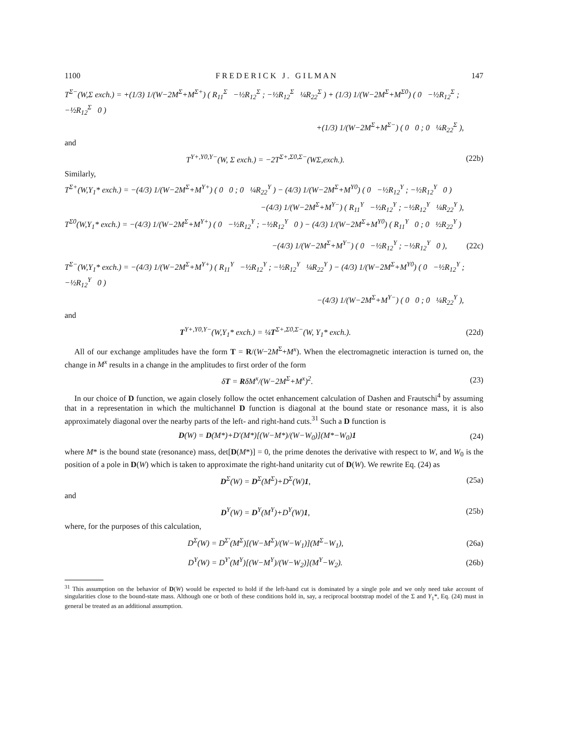1100 F R E D E R I C K J . G I L M A N 147
T<sup>Σ−</sup>(W,Σ exch.) = +(1/3) 1/(W−2M<sup>Σ</sup>+M<sup>Σ+</sup>) ( R<sub>11</sub><sup>Σ</sup> −½R<sub>12</sub><sup>Σ</sup> ; −½R<sub>12</sub><sup>Σ</sup> ¼R<sub>22</sub><sup>Σ</sup> ) + (1/3) 1/(W−2M<sup>Σ</sup>+M<sup>Σ0</sup>) ( 0 −½R<sub>12</sub><sup>Σ</sup> ; −½R<sub>12</sub><sup>Σ</sup> 0 )
+(1/3) 1/(W−2M<sup>Σ</sup>+M<sup>Σ−</sup>) ( 0 0 ; 0 ¼R<sub>22</sub><sup>Σ</sup> ),
and
T<sup>Y+,Y0,Y−</sup>(W, Σ exch.) = −2T<sup>Σ+,Σ0,Σ−</sup>(WΣ,exch.). (22b)
Similarly,
T<sup>Σ+</sup>(W,Y<sub>1</sub>* exch.) = −(4/3) 1/(W−2M<sup>Σ</sup>+M<sup>Y+</sup>) ( 0 0 ; 0 ¼R<sub>22</sub><sup>Y</sup> ) − (4/3) 1/(W−2M<sup>Σ</sup>+M<sup>Y0</sup>) ( 0 −½R<sub>12</sub><sup>Y</sup> ; −½R<sub>12</sub><sup>Y</sup> 0 )
−(4/3) 1/(W−2M<sup>Σ</sup>+M<sup>Y−</sup>) ( R<sub>11</sub><sup>Y</sup> −½R<sub>12</sub><sup>Y</sup> ; −½R<sub>12</sub><sup>Y</sup> ¼R<sub>22</sub><sup>Y</sup> ),
T<sup>Σ0</sup>(W,Y<sub>1</sub>* exch.) = −(4/3) 1/(W−2M<sup>Σ</sup>+M<sup>Y+</sup>) ( 0 −½R<sub>12</sub><sup>Y</sup> ; −½R<sub>12</sub><sup>Y</sup> 0 ) − (4/3) 1/(W−2M<sup>Σ</sup>+M<sup>Y0</sup>) ( R<sub>11</sub><sup>Y</sup> 0 ; 0 ½R<sub>22</sub><sup>Y</sup> )
−(4/3) 1/(W−2M<sup>Σ</sup>+M<sup>Y−</sup>) ( 0 −½R<sub>12</sub><sup>Y</sup> ; −½R<sub>12</sub><sup>Y</sup> 0 ), (22c)
T<sup>Σ−</sup>(W,Y<sub>1</sub>* exch.) = −(4/3) 1/(W−2M<sup>Σ</sup>+M<sup>Y+</sup>) ( R<sub>11</sub><sup>Y</sup> −½R<sub>12</sub><sup>Y</sup> ; −½R<sub>12</sub><sup>Y</sup> ¼R<sub>22</sub><sup>Y</sup> ) − (4/3) 1/(W−2M<sup>Σ</sup>+M<sup>Y0</sup>) ( 0 −½R<sub>12</sub><sup>Y</sup> ; −½R<sub>12</sub><sup>Y</sup> 0 )
−(4/3) 1/(W−2M<sup>Σ</sup>+M<sup>Y−</sup>) ( 0 0 ; 0 ¼R<sub>22</sub><sup>Y</sup> ),
and
T<sup>Y+,Y0,Y−</sup>(W,Y<sub>1</sub>* exch.) = ¼T<sup>Σ+,Σ0,Σ−</sup>(W, Y<sub>1</sub>* exch.). (22d)
All of our exchange amplitudes have the form T = R/(W−2M<sup>Σ</sup>+M<sup>x</sup>). When the electromagnetic interaction is turned on, the change in M<sup>x</sup> results in a change in the amplitudes to first order of the form
δT = RδM<sup>x</sup>/(W−2M<sup>Σ</sup>+M<sup>x</sup>)<sup>2</sup>. (23)
In our choice of D function, we again closely follow the octet enhancement calculation of Dashen and Frautschi<sup>4</sup> by assuming that in a representation in which the multichannel D function is diagonal at the bound state or resonance mass, it is also approximately diagonal over the nearby parts of the left- and right-hand cuts.<sup>31</sup> Such a D function is
D(W) = D(M*)+D′(M*)[(W−M*)/(W−W<sub>0</sub>)](M*−W<sub>0</sub>)1 (24)
where M* is the bound state (resonance) mass, det[D(M*)] = 0, the prime denotes the derivative with respect to W, and W<sub>0</sub> is the position of a pole in D(W) which is taken to approximate the right-hand unitarity cut of D(W). We rewrite Eq. (24) as
D<sup>Σ</sup>(W) = D<sup>Σ</sup>(M<sup>Σ</sup>)+D<sup>Σ</sup>(W)1, (25a)
and
D<sup>Y</sup>(W) = D<sup>Y</sup>(M<sup>Y</sup>)+D<sup>Y</sup>(W)1, (25b)
where, for the purposes of this calculation,
D<sup>Σ</sup>(W) = D<sup>Σ′</sup>(M<sup>Σ</sup>)[(W−M<sup>Σ</sup>)/(W−W<sub>1</sub>)](M<sup>Σ</sup>−W<sub>1</sub>), (26a)
D<sup>Y</sup>(W) = D<sup>Y′</sup>(M<sup>Y</sup>)[(W−M<sup>Y</sup>)/(W−W<sub>2</sub>)](M<sup>Y</sup>−W<sub>2</sub>). (26b)
<sup>31</sup> This assumption on the behavior of D(W) would be expected to hold if the left-hand cut is dominated by a single pole and we only need take account of singularities close to the bound-state mass. Although one or both of these conditions hold in, say, a reciprocal bootstrap model of the Σ and Y<sub>1</sub>*, Eq. (24) must in general be treated as an additional assumption.